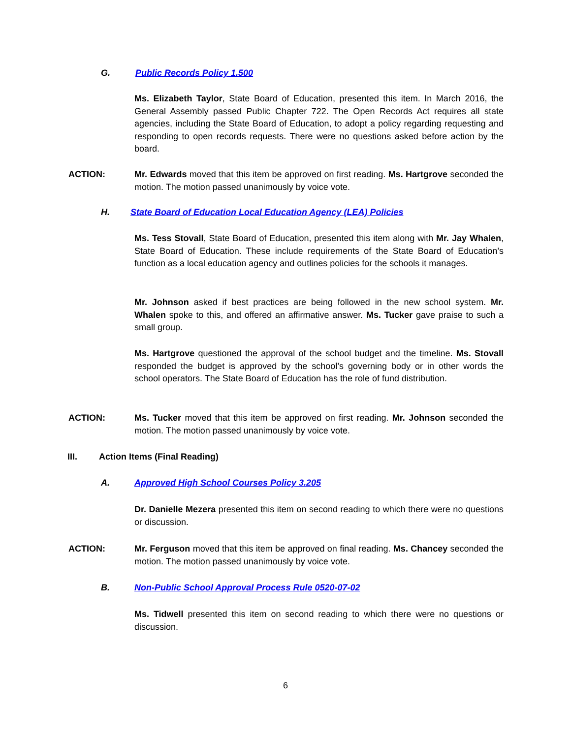G. Public Records Policy 1.500
Ms. Elizabeth Taylor, State Board of Education, presented this item. In March 2016, the General Assembly passed Public Chapter 722. The Open Records Act requires all state agencies, including the State Board of Education, to adopt a policy regarding requesting and responding to open records requests. There were no questions asked before action by the board.
ACTION:
Mr. Edwards moved that this item be approved on first reading. Ms. Hartgrove seconded the motion. The motion passed unanimously by voice vote.
H. State Board of Education Local Education Agency (LEA) Policies
Ms. Tess Stovall, State Board of Education, presented this item along with Mr. Jay Whalen, State Board of Education. These include requirements of the State Board of Education’s function as a local education agency and outlines policies for the schools it manages.
Mr. Johnson asked if best practices are being followed in the new school system. Mr. Whalen spoke to this, and offered an affirmative answer. Ms. Tucker gave praise to such a small group.
Ms. Hartgrove questioned the approval of the school budget and the timeline. Ms. Stovall responded the budget is approved by the school’s governing body or in other words the school operators. The State Board of Education has the role of fund distribution.
ACTION:
Ms. Tucker moved that this item be approved on first reading. Mr. Johnson seconded the motion. The motion passed unanimously by voice vote.
III. Action Items (Final Reading)
A. Approved High School Courses Policy 3.205
Dr. Danielle Mezera presented this item on second reading to which there were no questions or discussion.
ACTION:
Mr. Ferguson moved that this item be approved on final reading. Ms. Chancey seconded the motion. The motion passed unanimously by voice vote.
B. Non-Public School Approval Process Rule 0520-07-02
Ms. Tidwell presented this item on second reading to which there were no questions or discussion.
6